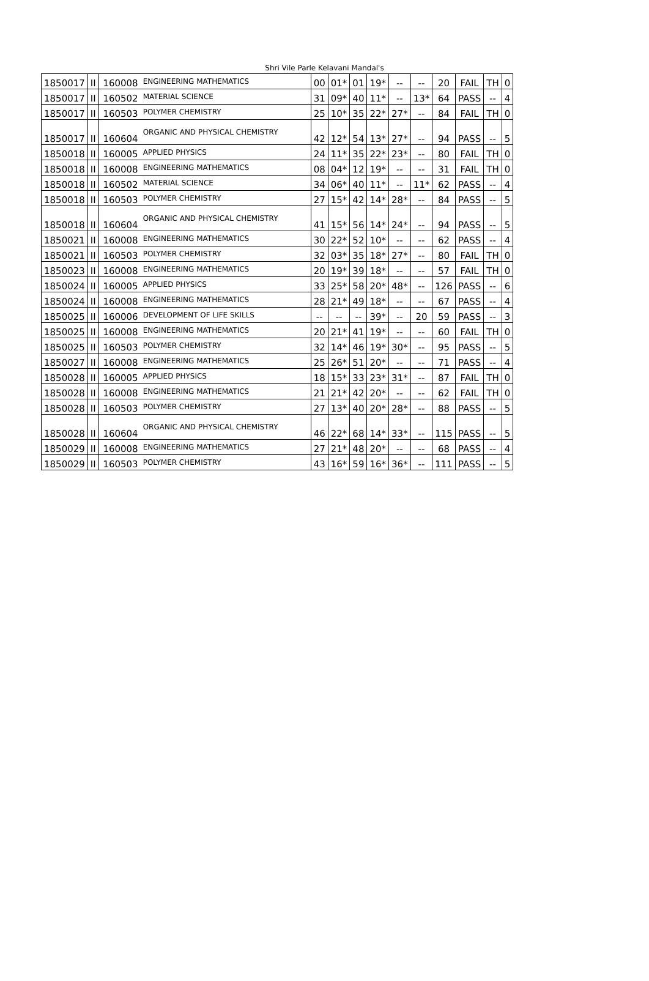Shri Vile Parle Kelavani Mandal's
| 1850017 | II | 160008 | ENGINEERING MATHEMATICS | 00 | 01* | 01 | 19* | -- | -- | 20 | FAIL | TH | 0 |
| 1850017 | II | 160502 | MATERIAL SCIENCE | 31 | 09* | 40 | 11* | -- | 13* | 64 | PASS | -- | 4 |
| 1850017 | II | 160503 | POLYMER CHEMISTRY | 25 | 10* | 35 | 22* | 27* | -- | 84 | FAIL | TH | 0 |
| 1850017 | II | 160604 | ORGANIC AND PHYSICAL CHEMISTRY | 42 | 12* | 54 | 13* | 27* | -- | 94 | PASS | -- | 5 |
| 1850018 | II | 160005 | APPLIED PHYSICS | 24 | 11* | 35 | 22* | 23* | -- | 80 | FAIL | TH | 0 |
| 1850018 | II | 160008 | ENGINEERING MATHEMATICS | 08 | 04* | 12 | 19* | -- | -- | 31 | FAIL | TH | 0 |
| 1850018 | II | 160502 | MATERIAL SCIENCE | 34 | 06* | 40 | 11* | -- | 11* | 62 | PASS | -- | 4 |
| 1850018 | II | 160503 | POLYMER CHEMISTRY | 27 | 15* | 42 | 14* | 28* | -- | 84 | PASS | -- | 5 |
| 1850018 | II | 160604 | ORGANIC AND PHYSICAL CHEMISTRY | 41 | 15* | 56 | 14* | 24* | -- | 94 | PASS | -- | 5 |
| 1850021 | II | 160008 | ENGINEERING MATHEMATICS | 30 | 22* | 52 | 10* | -- | -- | 62 | PASS | -- | 4 |
| 1850021 | II | 160503 | POLYMER CHEMISTRY | 32 | 03* | 35 | 18* | 27* | -- | 80 | FAIL | TH | 0 |
| 1850023 | II | 160008 | ENGINEERING MATHEMATICS | 20 | 19* | 39 | 18* | -- | -- | 57 | FAIL | TH | 0 |
| 1850024 | II | 160005 | APPLIED PHYSICS | 33 | 25* | 58 | 20* | 48* | -- | 126 | PASS | -- | 6 |
| 1850024 | II | 160008 | ENGINEERING MATHEMATICS | 28 | 21* | 49 | 18* | -- | -- | 67 | PASS | -- | 4 |
| 1850025 | II | 160006 | DEVELOPMENT OF LIFE SKILLS | -- | -- | -- | 39* | -- | 20 | 59 | PASS | -- | 3 |
| 1850025 | II | 160008 | ENGINEERING MATHEMATICS | 20 | 21* | 41 | 19* | -- | -- | 60 | FAIL | TH | 0 |
| 1850025 | II | 160503 | POLYMER CHEMISTRY | 32 | 14* | 46 | 19* | 30* | -- | 95 | PASS | -- | 5 |
| 1850027 | II | 160008 | ENGINEERING MATHEMATICS | 25 | 26* | 51 | 20* | -- | -- | 71 | PASS | -- | 4 |
| 1850028 | II | 160005 | APPLIED PHYSICS | 18 | 15* | 33 | 23* | 31* | -- | 87 | FAIL | TH | 0 |
| 1850028 | II | 160008 | ENGINEERING MATHEMATICS | 21 | 21* | 42 | 20* | -- | -- | 62 | FAIL | TH | 0 |
| 1850028 | II | 160503 | POLYMER CHEMISTRY | 27 | 13* | 40 | 20* | 28* | -- | 88 | PASS | -- | 5 |
| 1850028 | II | 160604 | ORGANIC AND PHYSICAL CHEMISTRY | 46 | 22* | 68 | 14* | 33* | -- | 115 | PASS | -- | 5 |
| 1850029 | II | 160008 | ENGINEERING MATHEMATICS | 27 | 21* | 48 | 20* | -- | -- | 68 | PASS | -- | 4 |
| 1850029 | II | 160503 | POLYMER CHEMISTRY | 43 | 16* | 59 | 16* | 36* | -- | 111 | PASS | -- | 5 |